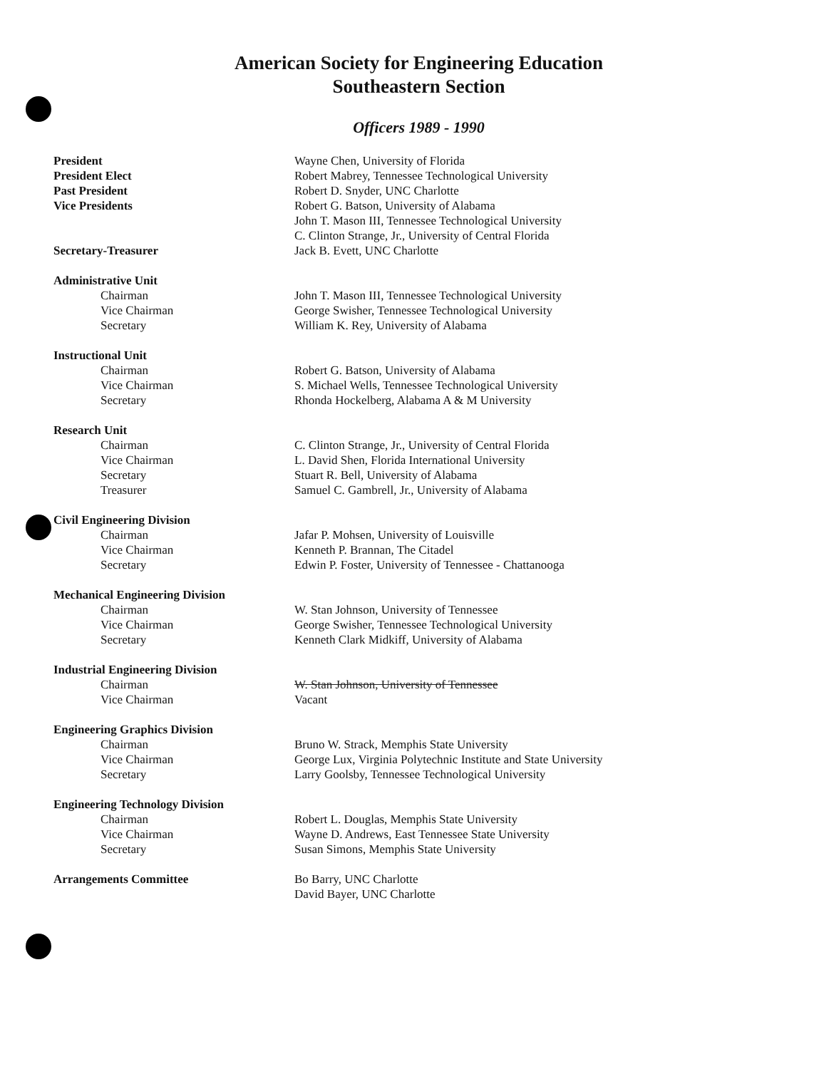American Society for Engineering Education
Southeastern Section
Officers 1989 - 1990
| President | Wayne Chen, University of Florida |
| President Elect | Robert Mabrey, Tennessee Technological University |
| Past President | Robert D. Snyder, UNC Charlotte |
| Vice Presidents | Robert G. Batson, University of Alabama |
| | John T. Mason III, Tennessee Technological University |
| | C. Clinton Strange, Jr., University of Central Florida |
| Secretary-Treasurer | Jack B. Evett, UNC Charlotte |
| Administrative Unit | |
| Chairman | John T. Mason III, Tennessee Technological University |
| Vice Chairman | George Swisher, Tennessee Technological University |
| Secretary | William K. Rey, University of Alabama |
| Instructional Unit | |
| Chairman | Robert G. Batson, University of Alabama |
| Vice Chairman | S. Michael Wells, Tennessee Technological University |
| Secretary | Rhonda Hockelberg, Alabama A & M University |
| Research Unit | |
| Chairman | C. Clinton Strange, Jr., University of Central Florida |
| Vice Chairman | L. David Shen, Florida International University |
| Secretary | Stuart R. Bell, University of Alabama |
| Treasurer | Samuel C. Gambrell, Jr., University of Alabama |
| Civil Engineering Division | |
| Chairman | Jafar P. Mohsen, University of Louisville |
| Vice Chairman | Kenneth P. Brannan, The Citadel |
| Secretary | Edwin P. Foster, University of Tennessee - Chattanooga |
| Mechanical Engineering Division | |
| Chairman | W. Stan Johnson, University of Tennessee |
| Vice Chairman | George Swisher, Tennessee Technological University |
| Secretary | Kenneth Clark Midkiff, University of Alabama |
| Industrial Engineering Division | |
| Chairman | W. Stan Johnson, University of Tennessee |
| Vice Chairman | Vacant |
| Engineering Graphics Division | |
| Chairman | Bruno W. Strack, Memphis State University |
| Vice Chairman | George Lux, Virginia Polytechnic Institute and State University |
| Secretary | Larry Goolsby, Tennessee Technological University |
| Engineering Technology Division | |
| Chairman | Robert L. Douglas, Memphis State University |
| Vice Chairman | Wayne D. Andrews, East Tennessee State University |
| Secretary | Susan Simons, Memphis State University |
| Arrangements Committee | Bo Barry, UNC Charlotte |
| | David Bayer, UNC Charlotte |